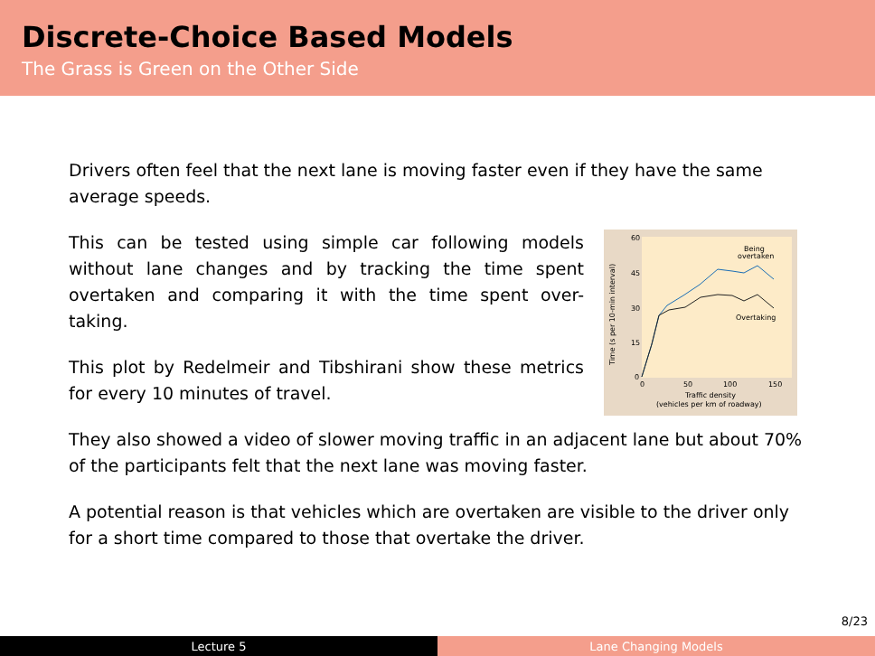Discrete-Choice Based Models
The Grass is Green on the Other Side
Drivers often feel that the next lane is moving faster even if they have the same average speeds.
This can be tested using simple car following models without lane changes and by tracking the time spent overtaken and comparing it with the time spent over-taking.
This plot by Redelmeir and Tibshirani show these metrics for every 10 minutes of travel.
60
45
30
15
0
0
50
100
150
Time (s per 10-min interval)
Traffic density
(vehicles per km of roadway)
Being
overtaken
Overtaking
They also showed a video of slower moving traffic in an adjacent lane but about 70% of the participants felt that the next lane was moving faster.
A potential reason is that vehicles which are overtaken are visible to the driver only for a short time compared to those that overtake the driver.
8/23
Lecture 5 Lane Changing Models